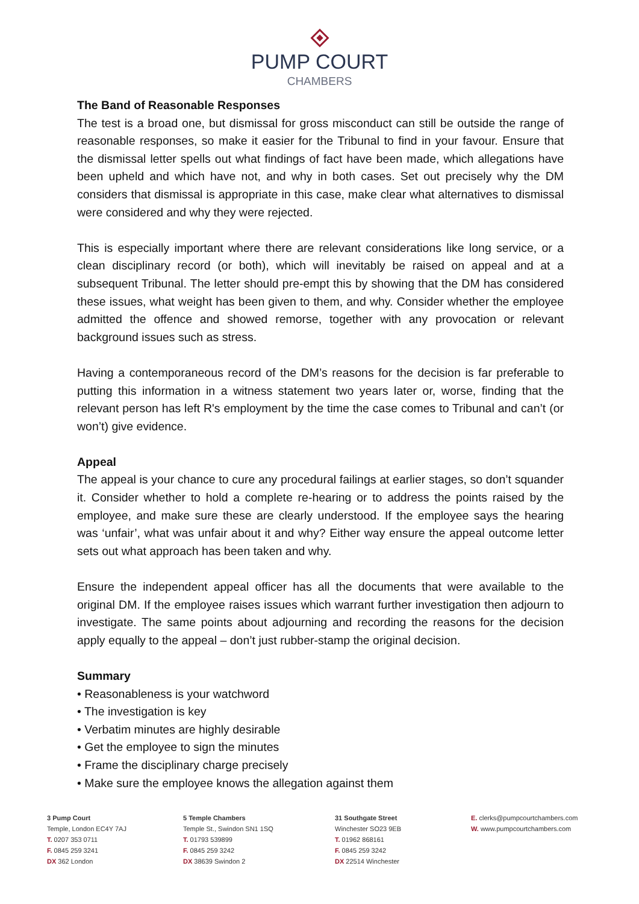PUMP COURT
CHAMBERS
The Band of Reasonable Responses
The test is a broad one, but dismissal for gross misconduct can still be outside the range of reasonable responses, so make it easier for the Tribunal to find in your favour. Ensure that the dismissal letter spells out what findings of fact have been made, which allegations have been upheld and which have not, and why in both cases. Set out precisely why the DM considers that dismissal is appropriate in this case, make clear what alternatives to dismissal were considered and why they were rejected.
This is especially important where there are relevant considerations like long service, or a clean disciplinary record (or both), which will inevitably be raised on appeal and at a subsequent Tribunal. The letter should pre-empt this by showing that the DM has considered these issues, what weight has been given to them, and why. Consider whether the employee admitted the offence and showed remorse, together with any provocation or relevant background issues such as stress.
Having a contemporaneous record of the DM’s reasons for the decision is far preferable to putting this information in a witness statement two years later or, worse, finding that the relevant person has left R's employment by the time the case comes to Tribunal and can’t (or won’t) give evidence.
Appeal
The appeal is your chance to cure any procedural failings at earlier stages, so don’t squander it. Consider whether to hold a complete re-hearing or to address the points raised by the employee, and make sure these are clearly understood. If the employee says the hearing was ‘unfair’, what was unfair about it and why? Either way ensure the appeal outcome letter sets out what approach has been taken and why.
Ensure the independent appeal officer has all the documents that were available to the original DM. If the employee raises issues which warrant further investigation then adjourn to investigate. The same points about adjourning and recording the reasons for the decision apply equally to the appeal – don’t just rubber-stamp the original decision.
Summary
• Reasonableness is your watchword
• The investigation is key
• Verbatim minutes are highly desirable
• Get the employee to sign the minutes
• Frame the disciplinary charge precisely
• Make sure the employee knows the allegation against them
3 Pump Court
Temple, London EC4Y 7AJ
T. 0207 353 0711
F. 0845 259 3241
DX 362 London
5 Temple Chambers
Temple St., Swindon SN1 1SQ
T. 01793 539899
F. 0845 259 3242
DX 38639 Swindon 2
31 Southgate Street
Winchester SO23 9EB
T. 01962 868161
F. 0845 259 3242
DX 22514 Winchester
E. clerks@pumpcourtchambers.com
W. www.pumpcourtchambers.com